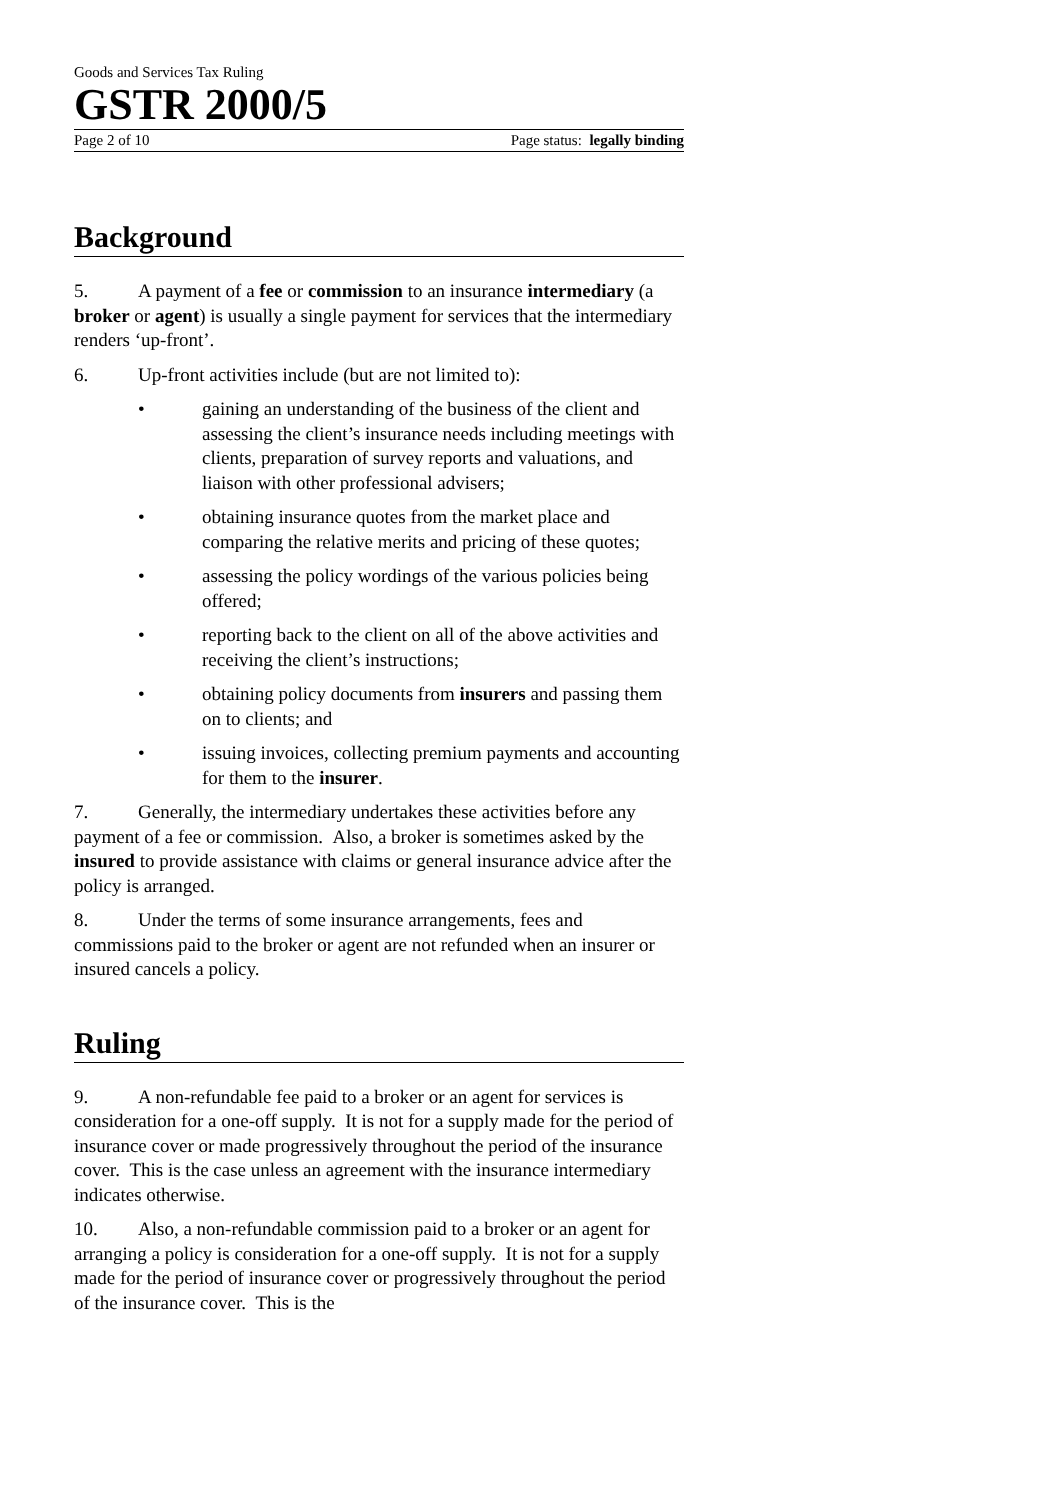Goods and Services Tax Ruling
GSTR 2000/5
Page 2 of 10 Page status: legally binding
Background
5. A payment of a fee or commission to an insurance intermediary (a broker or agent) is usually a single payment for services that the intermediary renders ‘up-front’.
6. Up-front activities include (but are not limited to):
• gaining an understanding of the business of the client and assessing the client’s insurance needs including meetings with clients, preparation of survey reports and valuations, and liaison with other professional advisers;
• obtaining insurance quotes from the market place and comparing the relative merits and pricing of these quotes;
• assessing the policy wordings of the various policies being offered;
• reporting back to the client on all of the above activities and receiving the client’s instructions;
• obtaining policy documents from insurers and passing them on to clients; and
• issuing invoices, collecting premium payments and accounting for them to the insurer.
7. Generally, the intermediary undertakes these activities before any payment of a fee or commission. Also, a broker is sometimes asked by the insured to provide assistance with claims or general insurance advice after the policy is arranged.
8. Under the terms of some insurance arrangements, fees and commissions paid to the broker or agent are not refunded when an insurer or insured cancels a policy.
Ruling
9. A non-refundable fee paid to a broker or an agent for services is consideration for a one-off supply. It is not for a supply made for the period of insurance cover or made progressively throughout the period of the insurance cover. This is the case unless an agreement with the insurance intermediary indicates otherwise.
10. Also, a non-refundable commission paid to a broker or an agent for arranging a policy is consideration for a one-off supply. It is not for a supply made for the period of insurance cover or progressively throughout the period of the insurance cover. This is the